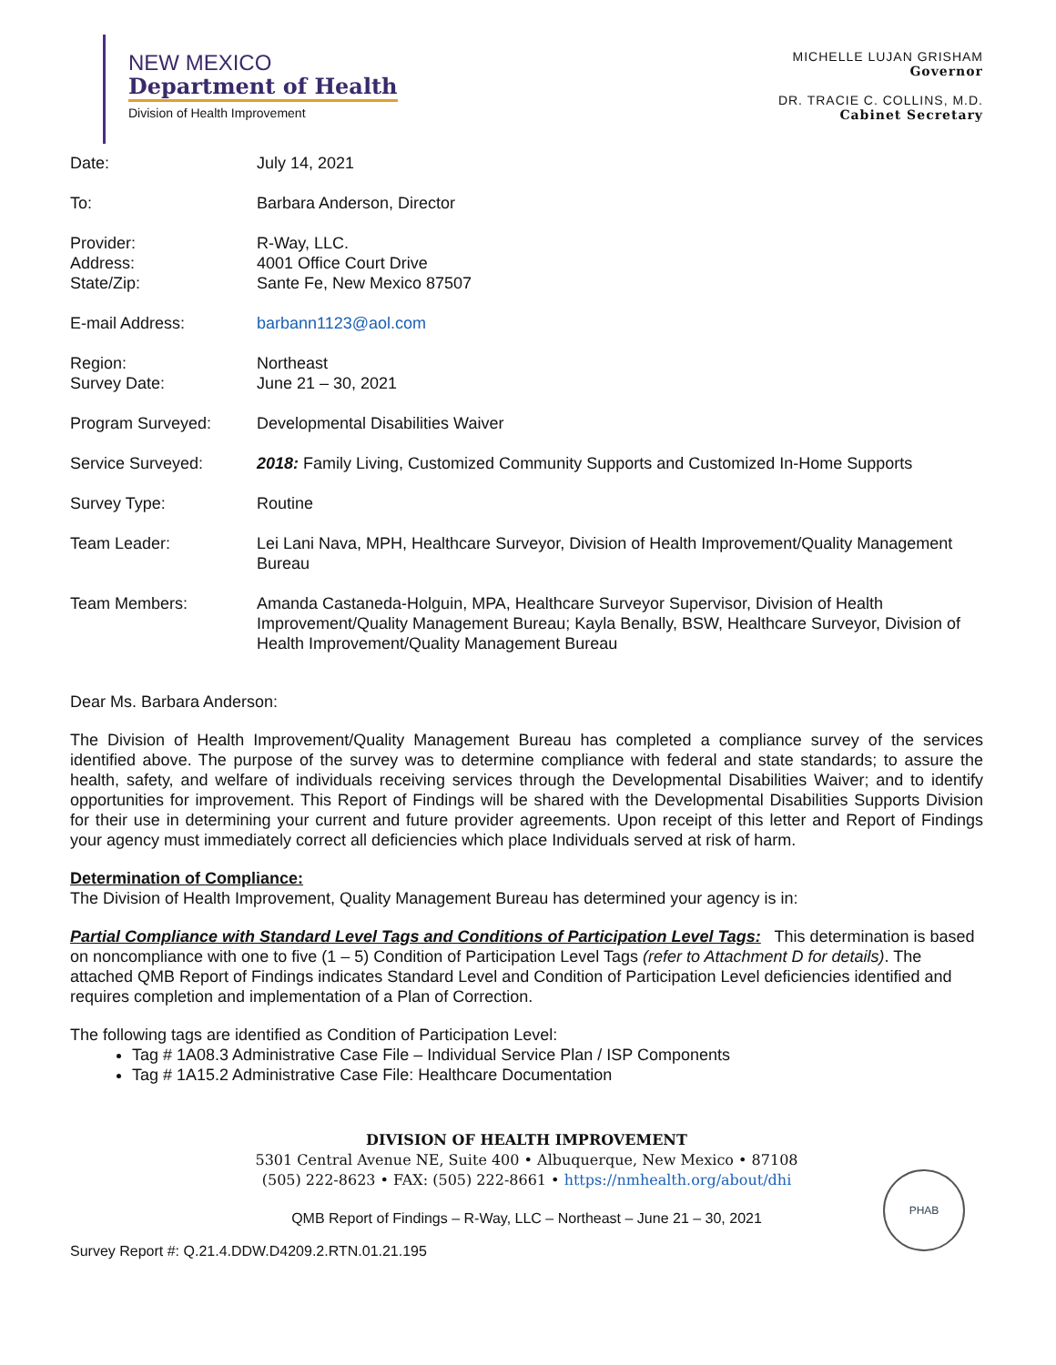NEW MEXICO
Department of Health
Division of Health Improvement
MICHELLE LUJAN GRISHAM
Governor
DR. TRACIE C. COLLINS, M.D.
Cabinet Secretary
Date: July 14, 2021
To: Barbara Anderson, Director
Provider:
Address:
State/Zip:
R-Way, LLC.
4001 Office Court Drive
Sante Fe, New Mexico 87507
E-mail Address: barbann1123@aol.com
Region:
Survey Date:
Northeast
June 21 – 30, 2021
Program Surveyed: Developmental Disabilities Waiver
Service Surveyed: 2018: Family Living, Customized Community Supports and Customized In-Home Supports
Survey Type: Routine
Team Leader: Lei Lani Nava, MPH, Healthcare Surveyor, Division of Health Improvement/Quality Management Bureau
Team Members: Amanda Castaneda-Holguin, MPA, Healthcare Surveyor Supervisor, Division of Health Improvement/Quality Management Bureau; Kayla Benally, BSW, Healthcare Surveyor, Division of Health Improvement/Quality Management Bureau
Dear Ms. Barbara Anderson:
The Division of Health Improvement/Quality Management Bureau has completed a compliance survey of the services identified above. The purpose of the survey was to determine compliance with federal and state standards; to assure the health, safety, and welfare of individuals receiving services through the Developmental Disabilities Waiver; and to identify opportunities for improvement. This Report of Findings will be shared with the Developmental Disabilities Supports Division for their use in determining your current and future provider agreements. Upon receipt of this letter and Report of Findings your agency must immediately correct all deficiencies which place Individuals served at risk of harm.
Determination of Compliance:
The Division of Health Improvement, Quality Management Bureau has determined your agency is in:
Partial Compliance with Standard Level Tags and Conditions of Participation Level Tags: This determination is based on noncompliance with one to five (1 – 5) Condition of Participation Level Tags (refer to Attachment D for details). The attached QMB Report of Findings indicates Standard Level and Condition of Participation Level deficiencies identified and requires completion and implementation of a Plan of Correction.
The following tags are identified as Condition of Participation Level:
Tag # 1A08.3 Administrative Case File – Individual Service Plan / ISP Components
Tag # 1A15.2 Administrative Case File: Healthcare Documentation
DIVISION OF HEALTH IMPROVEMENT
5301 Central Avenue NE, Suite 400 • Albuquerque, New Mexico • 87108
(505) 222-8623 • FAX: (505) 222-8661 • https://nmhealth.org/about/dhi
PHAB
QMB Report of Findings – R-Way, LLC – Northeast – June 21 – 30, 2021
Survey Report #: Q.21.4.DDW.D4209.2.RTN.01.21.195